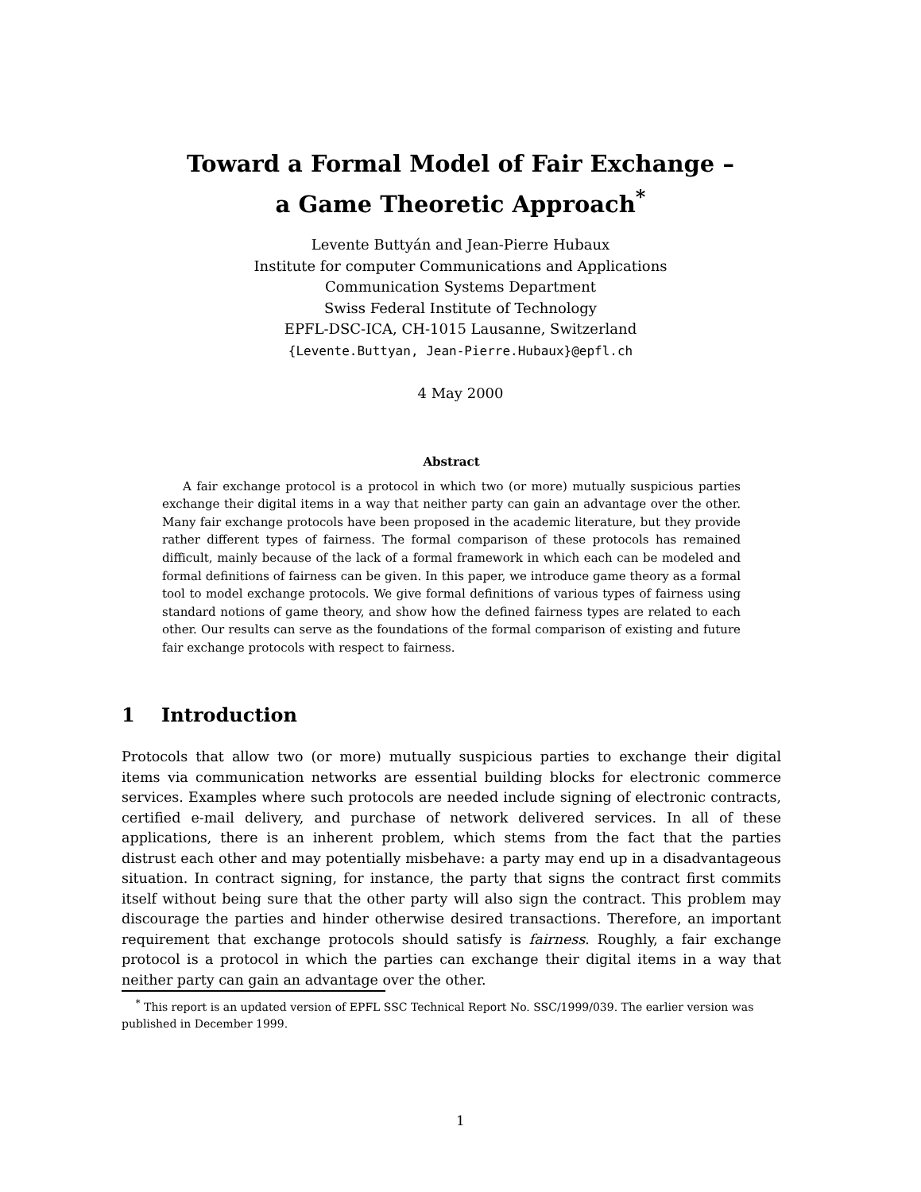Toward a Formal Model of Fair Exchange –
a Game Theoretic Approach<sup>*</sup>
Levente Buttyán and Jean-Pierre Hubaux
Institute for computer Communications and Applications
Communication Systems Department
Swiss Federal Institute of Technology
EPFL-DSC-ICA, CH-1015 Lausanne, Switzerland
{Levente.Buttyan, Jean-Pierre.Hubaux}@epfl.ch
4 May 2000
Abstract
A fair exchange protocol is a protocol in which two (or more) mutually suspicious parties exchange their digital items in a way that neither party can gain an advantage over the other. Many fair exchange protocols have been proposed in the academic literature, but they provide rather different types of fairness. The formal comparison of these protocols has remained difficult, mainly because of the lack of a formal framework in which each can be modeled and formal definitions of fairness can be given. In this paper, we introduce game theory as a formal tool to model exchange protocols. We give formal definitions of various types of fairness using standard notions of game theory, and show how the defined fairness types are related to each other. Our results can serve as the foundations of the formal comparison of existing and future fair exchange protocols with respect to fairness.
1 Introduction
Protocols that allow two (or more) mutually suspicious parties to exchange their digital items via communication networks are essential building blocks for electronic commerce services. Examples where such protocols are needed include signing of electronic contracts, certified e-mail delivery, and purchase of network delivered services. In all of these applications, there is an inherent problem, which stems from the fact that the parties distrust each other and may potentially misbehave: a party may end up in a disadvantageous situation. In contract signing, for instance, the party that signs the contract first commits itself without being sure that the other party will also sign the contract. This problem may discourage the parties and hinder otherwise desired transactions. Therefore, an important requirement that exchange protocols should satisfy is fairness. Roughly, a fair exchange protocol is a protocol in which the parties can exchange their digital items in a way that neither party can gain an advantage over the other.
<sup>*</sup> This report is an updated version of EPFL SSC Technical Report No. SSC/1999/039. The earlier version was published in December 1999.
1